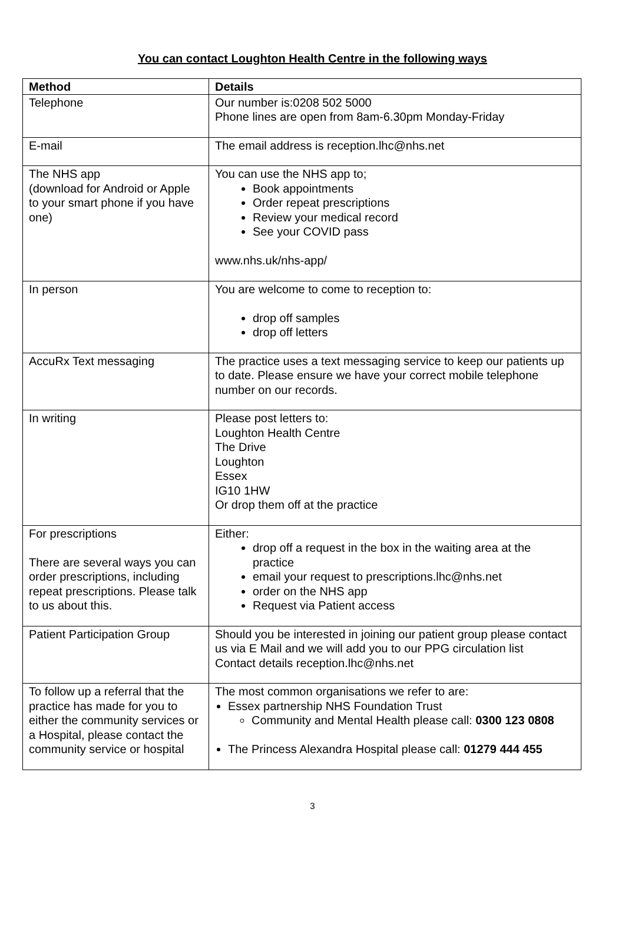You can contact Loughton Health Centre in the following ways
| Method | Details |
| --- | --- |
| Telephone | Our number is:0208 502 5000 Phone lines are open from 8am-6.30pm Monday-Friday |
| E-mail | The email address is reception.lhc@nhs.net |
| The NHS app (download for Android or Apple to your smart phone if you have one) | You can use the NHS app to; Book appointments Order repeat prescriptions Review your medical record See your COVID pass www.nhs.uk/nhs-app/ |
| In person | You are welcome to come to reception to: drop off samples drop off letters |
| AccuRx Text messaging | The practice uses a text messaging service to keep our patients up to date. Please ensure we have your correct mobile telephone number on our records. |
| In writing | Please post letters to: Loughton Health Centre The Drive Loughton Essex IG10 1HW Or drop them off at the practice |
| For prescriptions There are several ways you can order prescriptions, including repeat prescriptions. Please talk to us about this. | Either: drop off a request in the box in the waiting area at the practice email your request to prescriptions.lhc@nhs.net order on the NHS app Request via Patient access |
| Patient Participation Group | Should you be interested in joining our patient group please contact us via E Mail and we will add you to our PPG circulation list Contact details reception.lhc@nhs.net |
| To follow up a referral that the practice has made for you to either the community services or a Hospital, please contact the community service or hospital | The most common organisations we refer to are: Essex partnership NHS Foundation Trust Community and Mental Health please call: 0300 123 0808 The Princess Alexandra Hospital please call: 01279 444 455 |
3